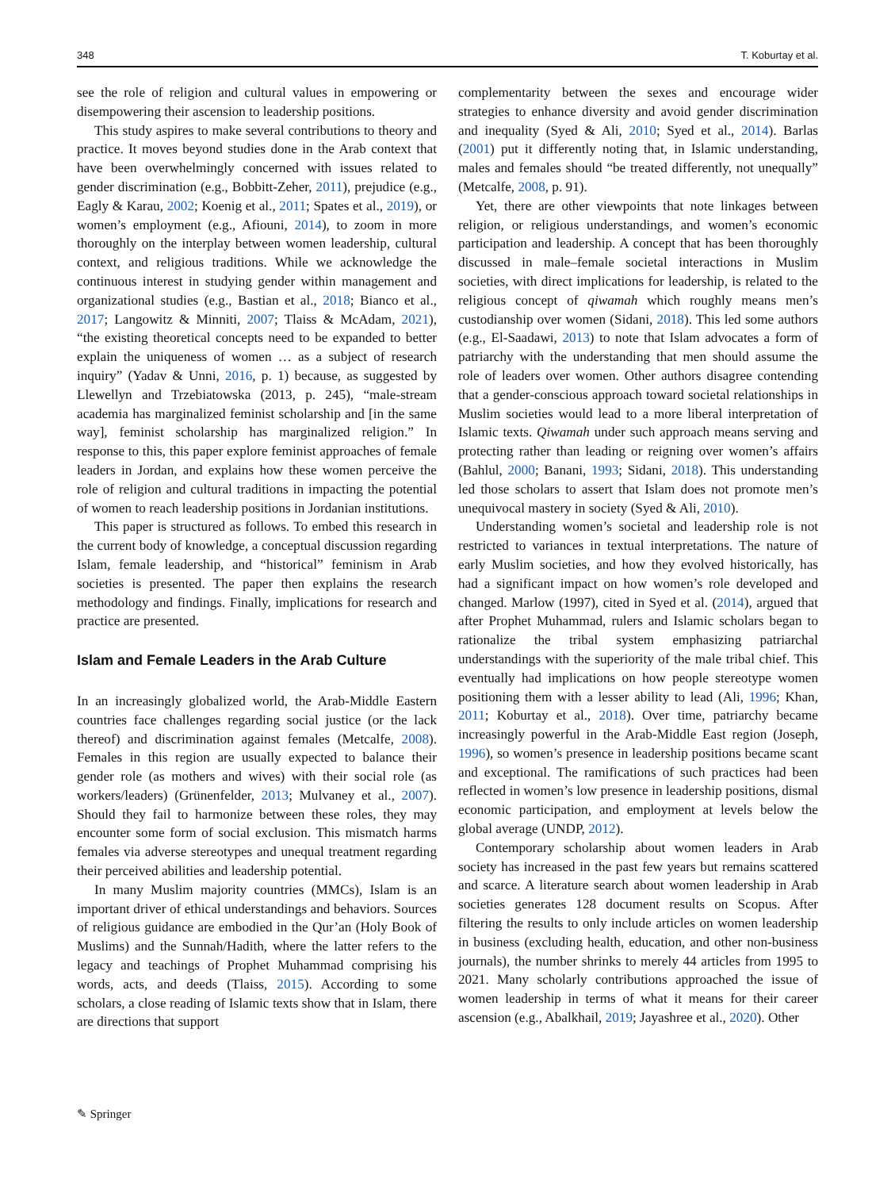348 T. Koburtay et al.
see the role of religion and cultural values in empowering or disempowering their ascension to leadership positions.
This study aspires to make several contributions to theory and practice. It moves beyond studies done in the Arab context that have been overwhelmingly concerned with issues related to gender discrimination (e.g., Bobbitt-Zeher, 2011), prejudice (e.g., Eagly & Karau, 2002; Koenig et al., 2011; Spates et al., 2019), or women’s employment (e.g., Afiouni, 2014), to zoom in more thoroughly on the interplay between women leadership, cultural context, and religious traditions. While we acknowledge the continuous interest in studying gender within management and organizational studies (e.g., Bastian et al., 2018; Bianco et al., 2017; Langowitz & Minniti, 2007; Tlaiss & McAdam, 2021), “the existing theoretical concepts need to be expanded to better explain the uniqueness of women … as a subject of research inquiry” (Yadav & Unni, 2016, p. 1) because, as suggested by Llewellyn and Trzebiatowska (2013, p. 245), “male-stream academia has marginalized feminist scholarship and [in the same way], feminist scholarship has marginalized religion.” In response to this, this paper explore feminist approaches of female leaders in Jordan, and explains how these women perceive the role of religion and cultural traditions in impacting the potential of women to reach leadership positions in Jordanian institutions.
This paper is structured as follows. To embed this research in the current body of knowledge, a conceptual discussion regarding Islam, female leadership, and “historical” feminism in Arab societies is presented. The paper then explains the research methodology and findings. Finally, implications for research and practice are presented.
Islam and Female Leaders in the Arab Culture
In an increasingly globalized world, the Arab-Middle Eastern countries face challenges regarding social justice (or the lack thereof) and discrimination against females (Metcalfe, 2008). Females in this region are usually expected to balance their gender role (as mothers and wives) with their social role (as workers/leaders) (Grünenfelder, 2013; Mulvaney et al., 2007). Should they fail to harmonize between these roles, they may encounter some form of social exclusion. This mismatch harms females via adverse stereotypes and unequal treatment regarding their perceived abilities and leadership potential.
In many Muslim majority countries (MMCs), Islam is an important driver of ethical understandings and behaviors. Sources of religious guidance are embodied in the Qur’an (Holy Book of Muslims) and the Sunnah/Hadith, where the latter refers to the legacy and teachings of Prophet Muhammad comprising his words, acts, and deeds (Tlaiss, 2015). According to some scholars, a close reading of Islamic texts show that in Islam, there are directions that support
complementarity between the sexes and encourage wider strategies to enhance diversity and avoid gender discrimination and inequality (Syed & Ali, 2010; Syed et al., 2014). Barlas (2001) put it differently noting that, in Islamic understanding, males and females should “be treated differently, not unequally” (Metcalfe, 2008, p. 91).
Yet, there are other viewpoints that note linkages between religion, or religious understandings, and women’s economic participation and leadership. A concept that has been thoroughly discussed in male–female societal interactions in Muslim societies, with direct implications for leadership, is related to the religious concept of qiwamah which roughly means men’s custodianship over women (Sidani, 2018). This led some authors (e.g., El-Saadawi, 2013) to note that Islam advocates a form of patriarchy with the understanding that men should assume the role of leaders over women. Other authors disagree contending that a gender-conscious approach toward societal relationships in Muslim societies would lead to a more liberal interpretation of Islamic texts. Qiwamah under such approach means serving and protecting rather than leading or reigning over women’s affairs (Bahlul, 2000; Banani, 1993; Sidani, 2018). This understanding led those scholars to assert that Islam does not promote men’s unequivocal mastery in society (Syed & Ali, 2010).
Understanding women’s societal and leadership role is not restricted to variances in textual interpretations. The nature of early Muslim societies, and how they evolved historically, has had a significant impact on how women’s role developed and changed. Marlow (1997), cited in Syed et al. (2014), argued that after Prophet Muhammad, rulers and Islamic scholars began to rationalize the tribal system emphasizing patriarchal understandings with the superiority of the male tribal chief. This eventually had implications on how people stereotype women positioning them with a lesser ability to lead (Ali, 1996; Khan, 2011; Koburtay et al., 2018). Over time, patriarchy became increasingly powerful in the Arab-Middle East region (Joseph, 1996), so women’s presence in leadership positions became scant and exceptional. The ramifications of such practices had been reflected in women’s low presence in leadership positions, dismal economic participation, and employment at levels below the global average (UNDP, 2012).
Contemporary scholarship about women leaders in Arab society has increased in the past few years but remains scattered and scarce. A literature search about women leadership in Arab societies generates 128 document results on Scopus. After filtering the results to only include articles on women leadership in business (excluding health, education, and other non-business journals), the number shrinks to merely 44 articles from 1995 to 2021. Many scholarly contributions approached the issue of women leadership in terms of what it means for their career ascension (e.g., Abalkhail, 2019; Jayashree et al., 2020). Other
✎ Springer